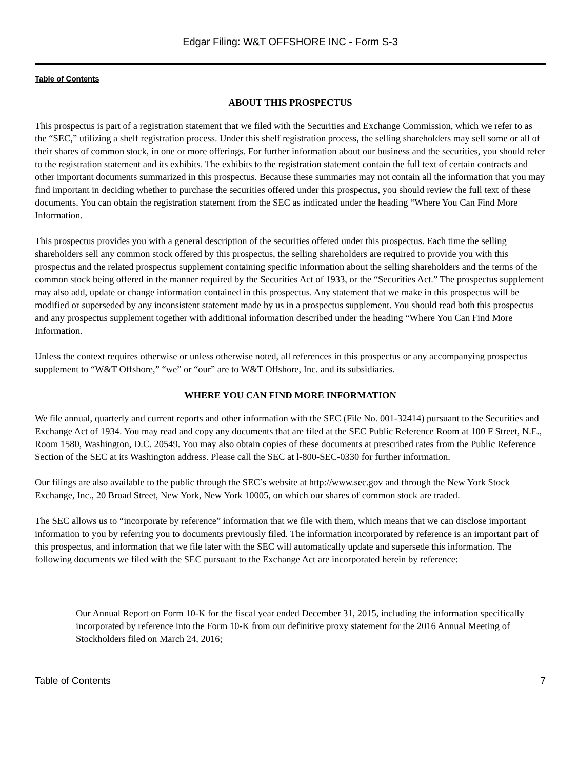Edgar Filing: W&T OFFSHORE INC - Form S-3
Table of Contents
ABOUT THIS PROSPECTUS
This prospectus is part of a registration statement that we filed with the Securities and Exchange Commission, which we refer to as the “SEC,” utilizing a shelf registration process. Under this shelf registration process, the selling shareholders may sell some or all of their shares of common stock, in one or more offerings. For further information about our business and the securities, you should refer to the registration statement and its exhibits. The exhibits to the registration statement contain the full text of certain contracts and other important documents summarized in this prospectus. Because these summaries may not contain all the information that you may find important in deciding whether to purchase the securities offered under this prospectus, you should review the full text of these documents. You can obtain the registration statement from the SEC as indicated under the heading “Where You Can Find More Information.
This prospectus provides you with a general description of the securities offered under this prospectus. Each time the selling shareholders sell any common stock offered by this prospectus, the selling shareholders are required to provide you with this prospectus and the related prospectus supplement containing specific information about the selling shareholders and the terms of the common stock being offered in the manner required by the Securities Act of 1933, or the “Securities Act.” The prospectus supplement may also add, update or change information contained in this prospectus. Any statement that we make in this prospectus will be modified or superseded by any inconsistent statement made by us in a prospectus supplement. You should read both this prospectus and any prospectus supplement together with additional information described under the heading “Where You Can Find More Information.
Unless the context requires otherwise or unless otherwise noted, all references in this prospectus or any accompanying prospectus supplement to “W&T Offshore,” “we” or “our” are to W&T Offshore, Inc. and its subsidiaries.
WHERE YOU CAN FIND MORE INFORMATION
We file annual, quarterly and current reports and other information with the SEC (File No. 001-32414) pursuant to the Securities and Exchange Act of 1934. You may read and copy any documents that are filed at the SEC Public Reference Room at 100 F Street, N.E., Room 1580, Washington, D.C. 20549. You may also obtain copies of these documents at prescribed rates from the Public Reference Section of the SEC at its Washington address. Please call the SEC at l-800-SEC-0330 for further information.
Our filings are also available to the public through the SEC’s website at http://www.sec.gov and through the New York Stock Exchange, Inc., 20 Broad Street, New York, New York 10005, on which our shares of common stock are traded.
The SEC allows us to “incorporate by reference” information that we file with them, which means that we can disclose important information to you by referring you to documents previously filed. The information incorporated by reference is an important part of this prospectus, and information that we file later with the SEC will automatically update and supersede this information. The following documents we filed with the SEC pursuant to the Exchange Act are incorporated herein by reference:
Our Annual Report on Form 10-K for the fiscal year ended December 31, 2015, including the information specifically incorporated by reference into the Form 10-K from our definitive proxy statement for the 2016 Annual Meeting of Stockholders filed on March 24, 2016;
Table of Contents 7